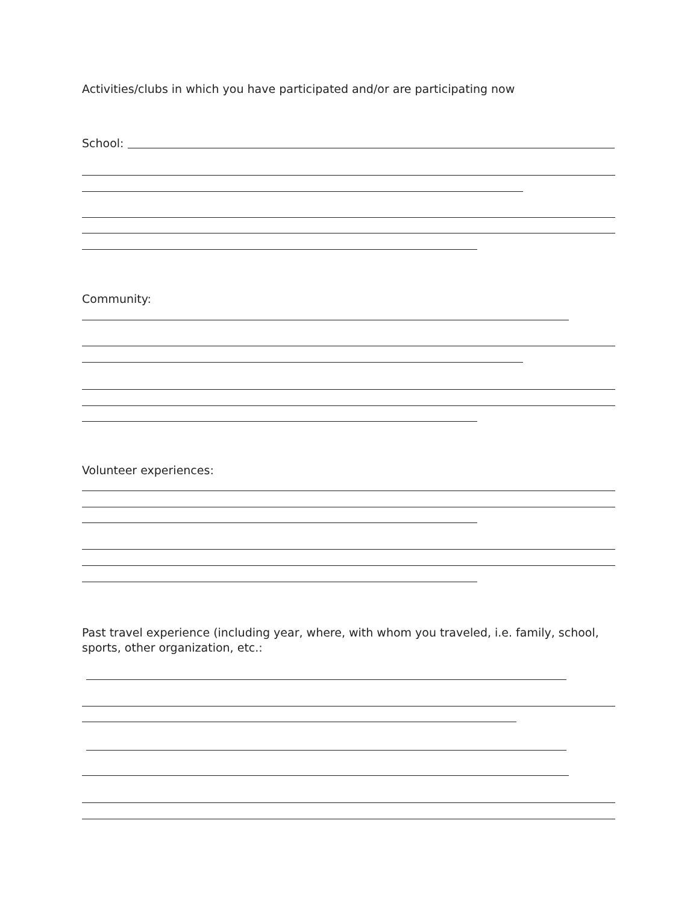Activities/clubs in which you have participated and/or are participating now
School:
Community:
Volunteer experiences:
Past travel experience (including year, where, with whom you traveled, i.e. family, school, sports, other organization, etc.: